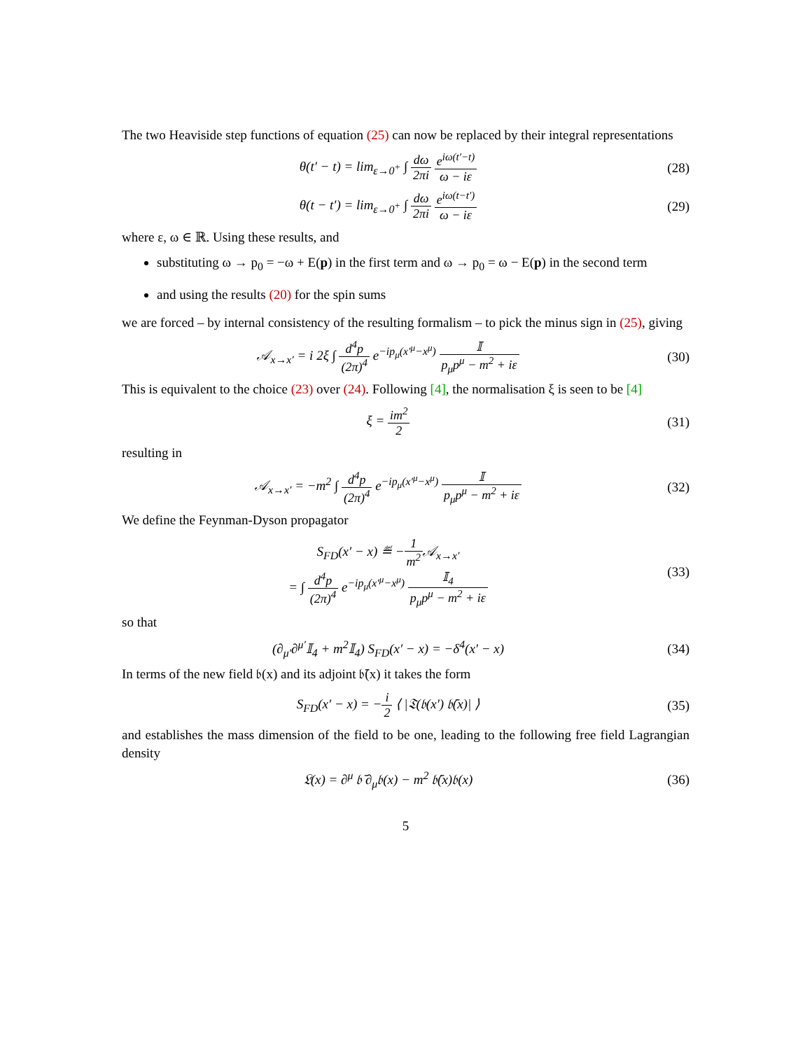The two Heaviside step functions of equation (25) can now be replaced by their integral representations
θ(t′ − t) = lim<sub>ε→0<sup>+</sup></sub> ∫ dω 2πi e<sup>iω(t′−t)</sup> ω − iε
(28)
θ(t − t′) = lim<sub>ε→0<sup>+</sup></sub> ∫ dω 2πi e<sup>iω(t−t′)</sup> ω − iε
(29)
where ε, ω ∈ ℝ. Using these results, and
substituting ω → p<sub>0</sub> = −ω + E(p) in the first term and ω → p<sub>0</sub> = ω − E(p) in the second term
and using the results (20) for the spin sums
we are forced – by internal consistency of the resulting formalism – to pick the minus sign in (25), giving
𝒜<sub>x→x′</sub> = i 2ξ ∫ d<sup>4</sup>p (2π)<sup>4</sup> e<sup>−ip<sub>μ</sub>(x′<sup>μ</sup>−x<sup>μ</sup>)</sup> 𝕀 p<sub>μ</sub>p<sup>μ</sup> − m<sup>2</sup> + iε
(30)
This is equivalent to the choice (23) over (24). Following [4], the normalisation ξ is seen to be [4]
ξ = im<sup>2</sup> 2 (31)
resulting in
𝒜<sub>x→x′</sub> = −m<sup>2</sup> ∫ d<sup>4</sup>p (2π)<sup>4</sup> e<sup>−ip<sub>μ</sub>(x′<sup>μ</sup>−x<sup>μ</sup>)</sup> 𝕀 p<sub>μ</sub>p<sup>μ</sup> − m<sup>2</sup> + iε
(32)
We define the Feynman-Dyson propagator
S<sub>FD</sub>(x′ − x) ≝ −1 m<sup>2</sup> 𝒜<sub>x→x′</sub>
= ∫ d<sup>4</sup>p (2π)<sup>4</sup> e<sup>−ip<sub>μ</sub>(x′<sup>μ</sup>−x<sup>μ</sup>)</sup> 𝕀<sub>4</sub> p<sub>μ</sub>p<sup>μ</sup> − m<sup>2</sup> + iε
(33)
so that
(∂<sub>μ′</sub>∂<sup>μ′</sup>𝕀<sub>4</sub> + m<sup>2</sup>𝕀<sub>4</sub>) S<sub>FD</sub>(x′ − x) = −δ<sup>4</sup>(x′ − x)
(34)
In terms of the new field 𝔟(x) and its adjoint 𝔟̄(x) it takes the form
S<sub>FD</sub>(x′ − x) = −i 2 ⟨ |𝔗(𝔟(x′) 𝔟̄(x)| ⟩
(35)
and establishes the mass dimension of the field to be one, leading to the following free field Lagrangian density
𝔏(x) = ∂<sup>μ</sup> 𝔟̄ ∂<sub>μ</sub>𝔟(x) − m<sup>2</sup> 𝔟̄(x)𝔟(x)
(36)
5